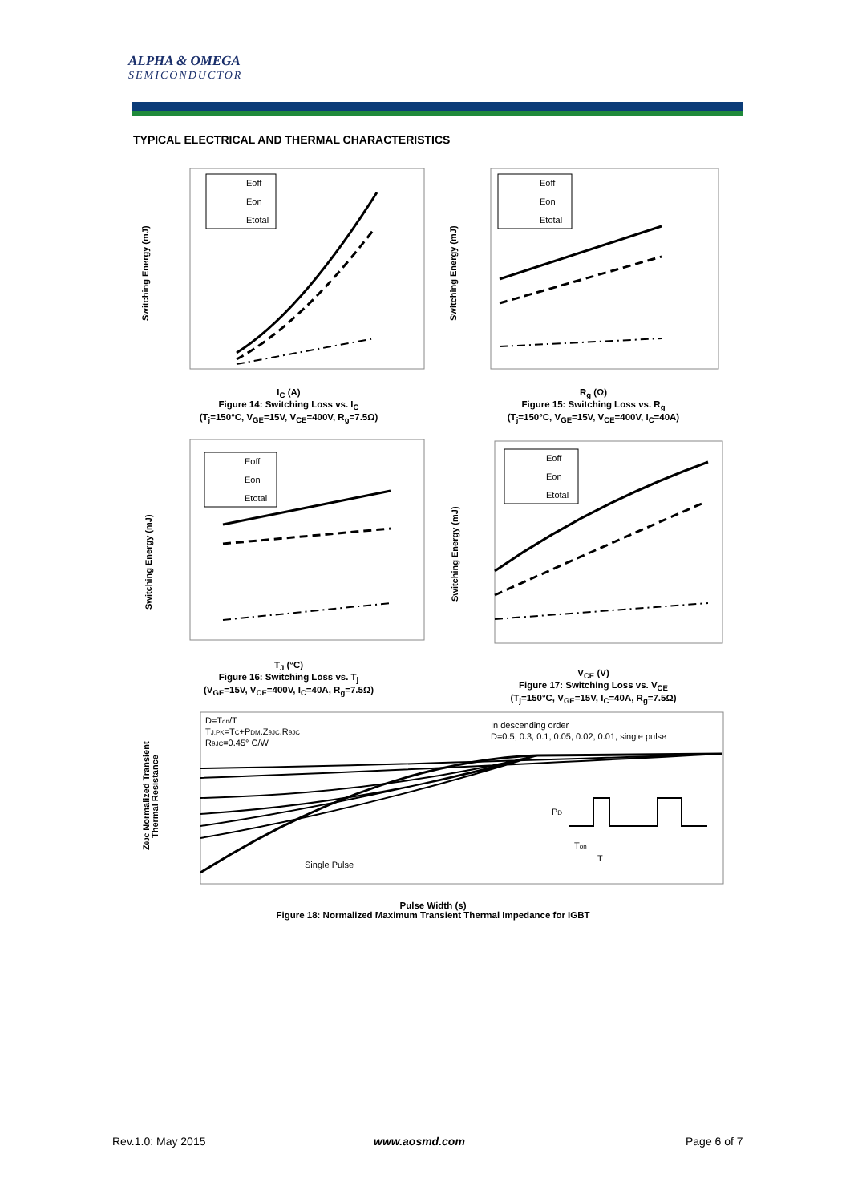ALPHA & OMEGA
SEMICONDUCTOR
TYPICAL ELECTRICAL AND THERMAL CHARACTERISTICS
Eoff
Eon
Etotal
Switching Energy (mJ)
I<sub>C</sub> (A)
Figure 14: Switching Loss vs. I<sub>C</sub>
(T<sub>j</sub>=150°C, V<sub>GE</sub>=15V, V<sub>CE</sub>=400V, R<sub>g</sub>=7.5Ω)
Eoff
Eon
Etotal
Switching Energy (mJ)
R<sub>g</sub> (Ω)
Figure 15: Switching Loss vs. R<sub>g</sub>
(T<sub>j</sub>=150°C, V<sub>GE</sub>=15V, V<sub>CE</sub>=400V, I<sub>C</sub>=40A)
Eoff
Eon
Etotal
Switching Energy (mJ)
T<sub>J</sub> (°C)
Figure 16: Switching Loss vs. T<sub>j</sub>
(V<sub>GE</sub>=15V, V<sub>CE</sub>=400V, I<sub>C</sub>=40A, R<sub>g</sub>=7.5Ω)
Eoff
Eon
Etotal
Switching Energy (mJ)
V<sub>CE</sub> (V)
Figure 17: Switching Loss vs. V<sub>CE</sub>
(T<sub>j</sub>=150°C, V<sub>GE</sub>=15V, I<sub>C</sub>=40A, R<sub>g</sub>=7.5Ω)
D=Ton/T
TJ,PK=TC+PDM.ZθJC.RθJC
RθJC=0.45° C/W
In descending order
D=0.5, 0.3, 0.1, 0.05, 0.02, 0.01, single pulse
Single Pulse
PD
Ton
T
ZθJC Normalized Transient
Thermal Resistance
Pulse Width (s)
Figure 18: Normalized Maximum Transient Thermal Impedance for IGBT
Rev.1.0: May 2015 www.aosmd.com Page 6 of 7